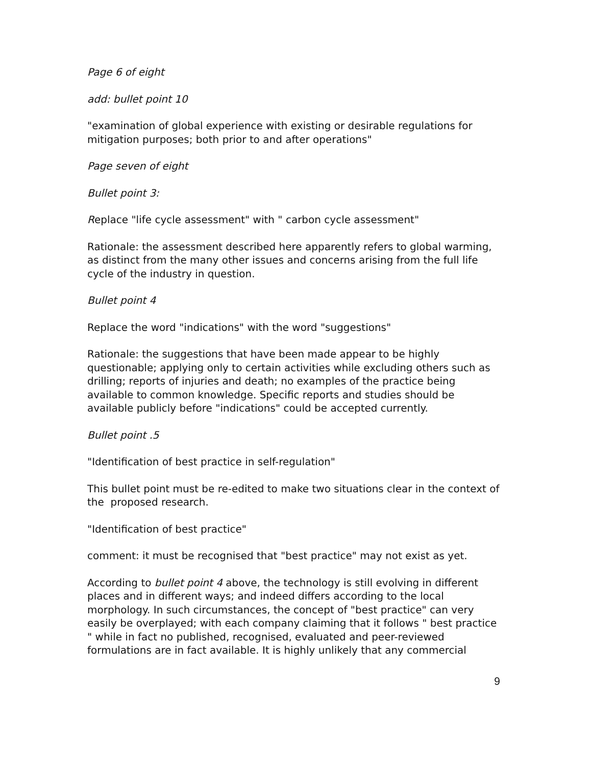Page 6 of eight
add: bullet point 10
"examination of global experience with existing or desirable regulations for mitigation purposes; both prior to and after operations"
Page seven of eight
Bullet point 3:
Replace "life cycle assessment" with " carbon cycle assessment"
Rationale: the assessment described here apparently refers to global warming, as distinct from the many other issues and concerns arising from the full life cycle of the industry in question.
Bullet point 4
Replace the word "indications" with the word "suggestions"
Rationale: the suggestions that have been made appear to be highly questionable; applying only to certain activities while excluding others such as drilling; reports of injuries and death; no examples of the practice being available to common knowledge. Specific reports and studies should be available publicly before "indications" could be accepted currently.
Bullet point .5
"Identification of best practice in self-regulation"
This bullet point must be re-edited to make two situations clear in the context of the proposed research.
"Identification of best practice"
comment: it must be recognised that "best practice" may not exist as yet.
According to bullet point 4 above, the technology is still evolving in different places and in different ways; and indeed differs according to the local morphology. In such circumstances, the concept of "best practice" can very easily be overplayed; with each company claiming that it follows " best practice " while in fact no published, recognised, evaluated and peer-reviewed formulations are in fact available. It is highly unlikely that any commercial
9